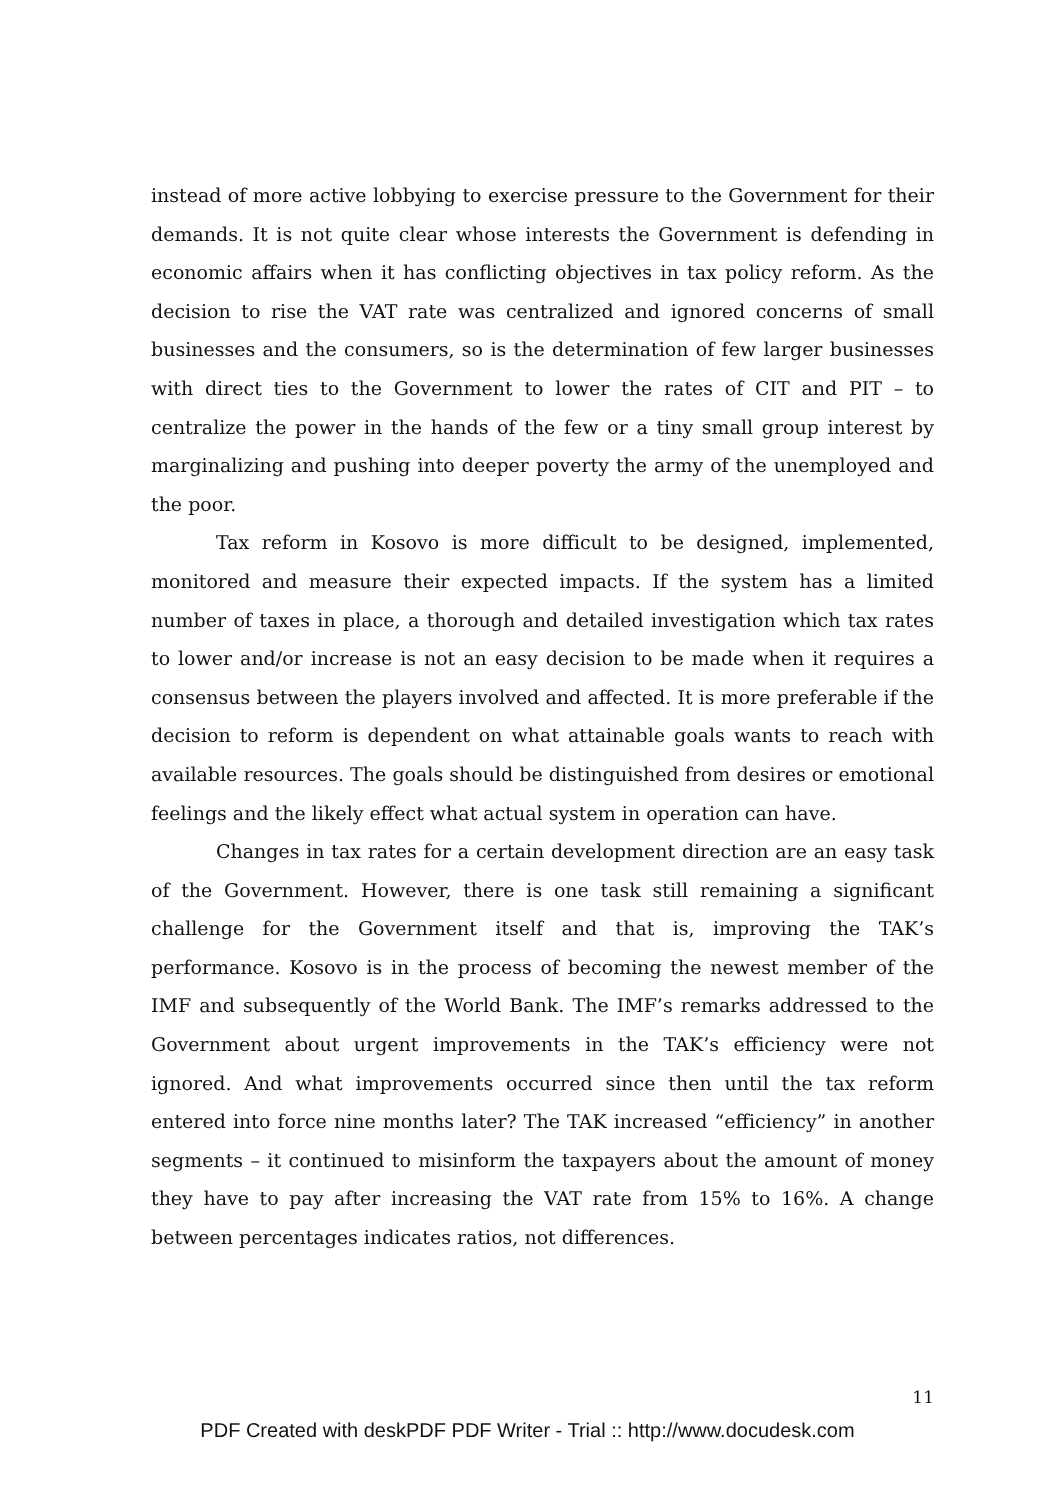instead of more active lobbying to exercise pressure to the Government for their demands. It is not quite clear whose interests the Government is defending in economic affairs when it has conflicting objectives in tax policy reform. As the decision to rise the VAT rate was centralized and ignored concerns of small businesses and the consumers, so is the determination of few larger businesses with direct ties to the Government to lower the rates of CIT and PIT – to centralize the power in the hands of the few or a tiny small group interest by marginalizing and pushing into deeper poverty the army of the unemployed and the poor.
Tax reform in Kosovo is more difficult to be designed, implemented, monitored and measure their expected impacts. If the system has a limited number of taxes in place, a thorough and detailed investigation which tax rates to lower and/or increase is not an easy decision to be made when it requires a consensus between the players involved and affected. It is more preferable if the decision to reform is dependent on what attainable goals wants to reach with available resources. The goals should be distinguished from desires or emotional feelings and the likely effect what actual system in operation can have.
Changes in tax rates for a certain development direction are an easy task of the Government. However, there is one task still remaining a significant challenge for the Government itself and that is, improving the TAK’s performance. Kosovo is in the process of becoming the newest member of the IMF and subsequently of the World Bank. The IMF’s remarks addressed to the Government about urgent improvements in the TAK’s efficiency were not ignored. And what improvements occurred since then until the tax reform entered into force nine months later? The TAK increased “efficiency” in another segments – it continued to misinform the taxpayers about the amount of money they have to pay after increasing the VAT rate from 15% to 16%. A change between percentages indicates ratios, not differences.
11
PDF Created with deskPDF PDF Writer - Trial :: http://www.docudesk.com